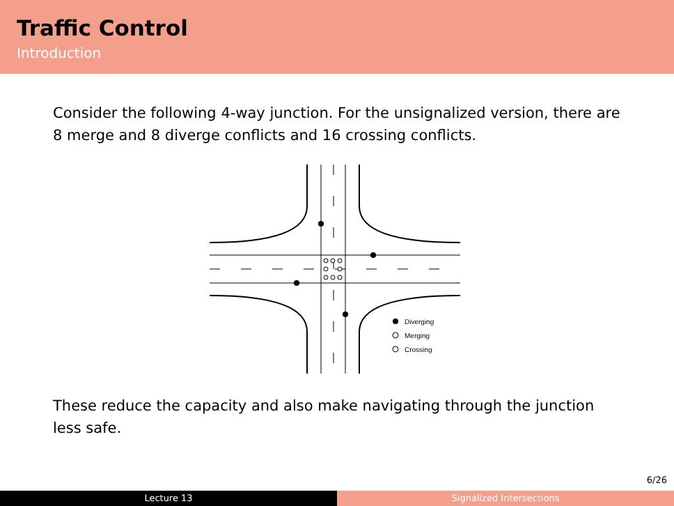Traffic Control
Introduction
Consider the following 4-way junction. For the unsignalized version, there are 8 merge and 8 diverge conflicts and 16 crossing conflicts.
Diverging
Merging
Crossing
These reduce the capacity and also make navigating through the junction less safe.
6/26
Lecture 13 Signalized Intersections